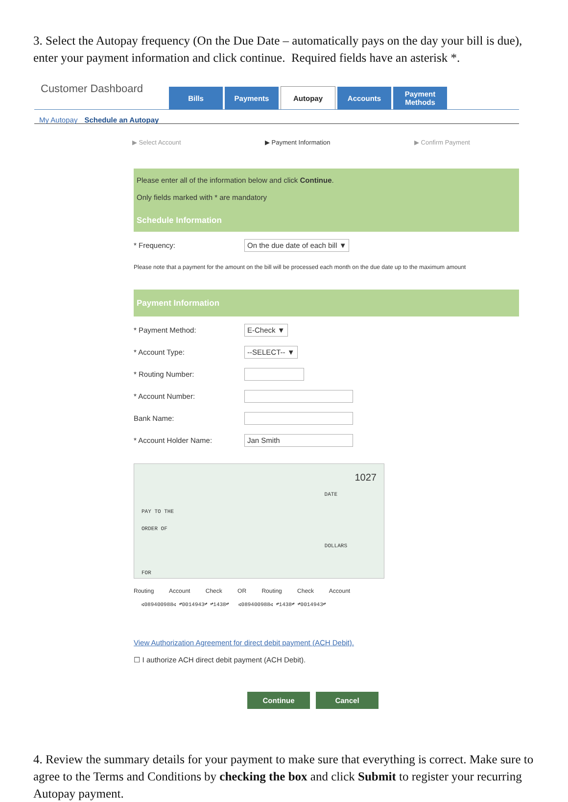3. Select the Autopay frequency (On the Due Date – automatically pays on the day your bill is due), enter your payment information and click continue. Required fields have an asterisk *.
Customer Dashboard
Bills
Payments
Autopay
Accounts
Payment Methods
My Autopay Schedule an Autopay
▶ Select Account ▶ Payment Information ▶ Confirm Payment
Please enter all of the information below and click Continue.
Only fields marked with * are mandatory
Schedule Information
* Frequency: On the due date of each bill ▼
Please note that a payment for the amount on the bill will be processed each month on the due date up to the maximum amount
Payment Information
* Payment Method: E-Check ▼
* Account Type: --SELECT-- ▼
* Routing Number:
* Account Number:
Bank Name:
* Account Holder Name: Jan Smith
1027
DATE
PAY TO THE
ORDER OF
DOLLARS
FOR
⑆089400988⑆ ⑈0014943⑈ ⑈1438⑈ ⑆089400988⑆ ⑈1438⑈ ⑈0014943⑈
Routing Account Check OR Routing Check Account
View Authorization Agreement for direct debit payment (ACH Debit).
☐ I authorize ACH direct debit payment (ACH Debit).
Continue Cancel
4. Review the summary details for your payment to make sure that everything is correct. Make sure to agree to the Terms and Conditions by checking the box and click Submit to register your recurring Autopay payment.